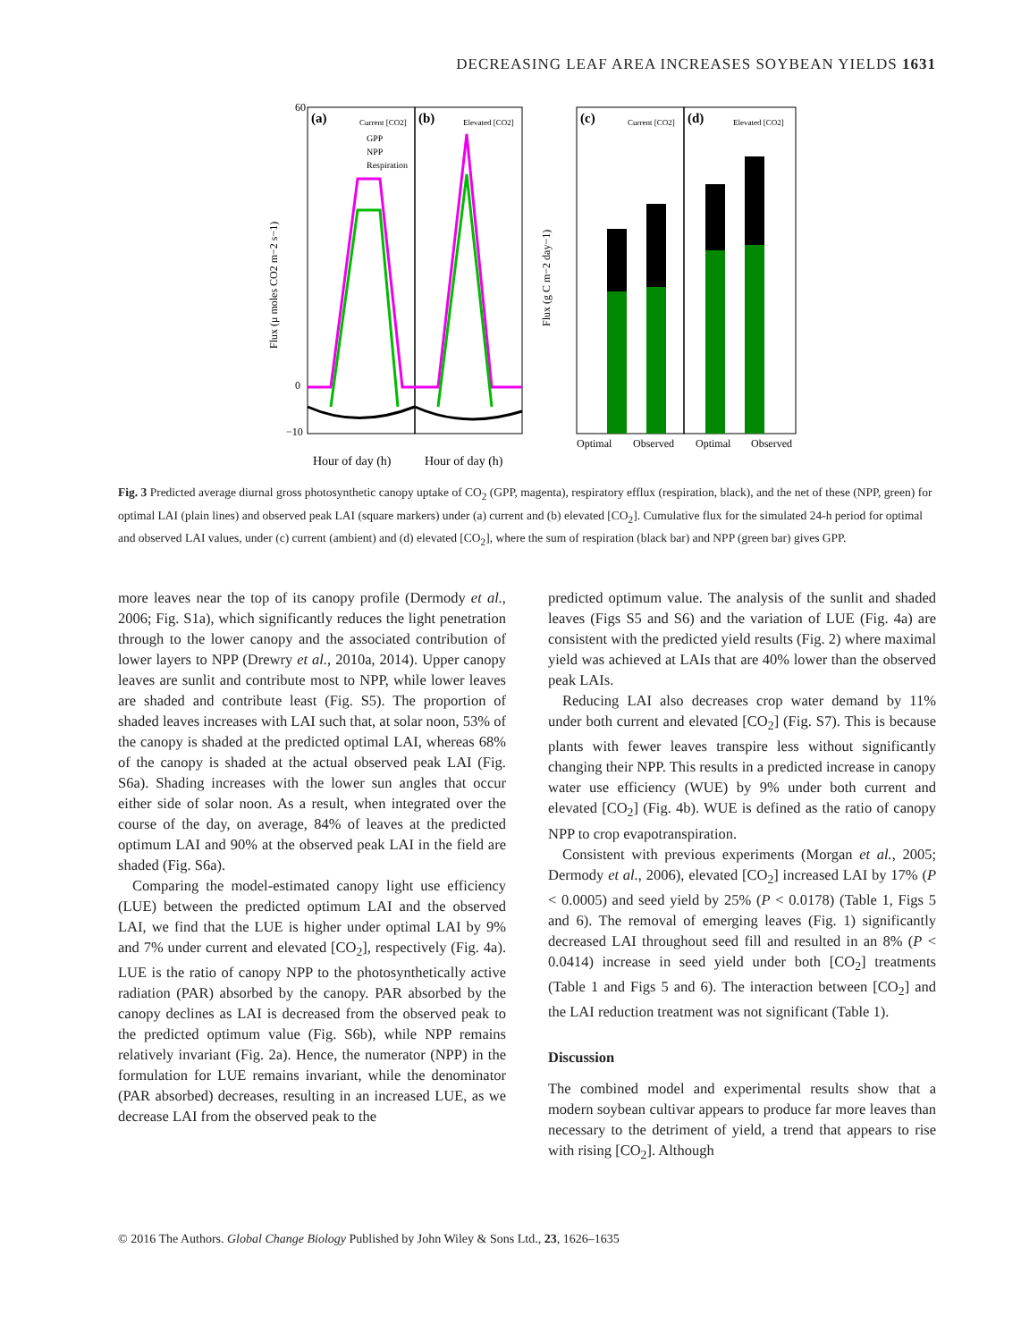DECREASING LEAF AREA INCREASES SOYBEAN YIELDS 1631
(a)
Current [CO2]
(b)
Elevated [CO2]
GPP
NPP
Respiration
Flux (μ moles CO2 m−2 s−1)
60
0
−10
Hour of day (h)
Hour of day (h)
(c)
Current [CO2]
(d)
Elevated [CO2]
Flux (g C m−2 day−1)
Optimal
Observed
Optimal
Observed
Fig. 3 Predicted average diurnal gross photosynthetic canopy uptake of CO<sub>2</sub> (GPP, magenta), respiratory efflux (respiration, black), and the net of these (NPP, green) for optimal LAI (plain lines) and observed peak LAI (square markers) under (a) current and (b) elevated [CO<sub>2</sub>]. Cumulative flux for the simulated 24-h period for optimal and observed LAI values, under (c) current (ambient) and (d) elevated [CO<sub>2</sub>], where the sum of respiration (black bar) and NPP (green bar) gives GPP.
more leaves near the top of its canopy profile (Dermody et al., 2006; Fig. S1a), which significantly reduces the light penetration through to the lower canopy and the associated contribution of lower layers to NPP (Drewry et al., 2010a, 2014). Upper canopy leaves are sunlit and contribute most to NPP, while lower leaves are shaded and contribute least (Fig. S5). The proportion of shaded leaves increases with LAI such that, at solar noon, 53% of the canopy is shaded at the predicted optimal LAI, whereas 68% of the canopy is shaded at the actual observed peak LAI (Fig. S6a). Shading increases with the lower sun angles that occur either side of solar noon. As a result, when integrated over the course of the day, on average, 84% of leaves at the predicted optimum LAI and 90% at the observed peak LAI in the field are shaded (Fig. S6a).
Comparing the model-estimated canopy light use efficiency (LUE) between the predicted optimum LAI and the observed LAI, we find that the LUE is higher under optimal LAI by 9% and 7% under current and elevated [CO<sub>2</sub>], respectively (Fig. 4a). LUE is the ratio of canopy NPP to the photosynthetically active radiation (PAR) absorbed by the canopy. PAR absorbed by the canopy declines as LAI is decreased from the observed peak to the predicted optimum value (Fig. S6b), while NPP remains relatively invariant (Fig. 2a). Hence, the numerator (NPP) in the formulation for LUE remains invariant, while the denominator (PAR absorbed) decreases, resulting in an increased LUE, as we decrease LAI from the observed peak to the
predicted optimum value. The analysis of the sunlit and shaded leaves (Figs S5 and S6) and the variation of LUE (Fig. 4a) are consistent with the predicted yield results (Fig. 2) where maximal yield was achieved at LAIs that are 40% lower than the observed peak LAIs.
Reducing LAI also decreases crop water demand by 11% under both current and elevated [CO<sub>2</sub>] (Fig. S7). This is because plants with fewer leaves transpire less without significantly changing their NPP. This results in a predicted increase in canopy water use efficiency (WUE) by 9% under both current and elevated [CO<sub>2</sub>] (Fig. 4b). WUE is defined as the ratio of canopy NPP to crop evapotranspiration.
Consistent with previous experiments (Morgan et al., 2005; Dermody et al., 2006), elevated [CO<sub>2</sub>] increased LAI by 17% (P < 0.0005) and seed yield by 25% (P < 0.0178) (Table 1, Figs 5 and 6). The removal of emerging leaves (Fig. 1) significantly decreased LAI throughout seed fill and resulted in an 8% (P < 0.0414) increase in seed yield under both [CO<sub>2</sub>] treatments (Table 1 and Figs 5 and 6). The interaction between [CO<sub>2</sub>] and the LAI reduction treatment was not significant (Table 1).
Discussion
The combined model and experimental results show that a modern soybean cultivar appears to produce far more leaves than necessary to the detriment of yield, a trend that appears to rise with rising [CO<sub>2</sub>]. Although
© 2016 The Authors. Global Change Biology Published by John Wiley & Sons Ltd., 23, 1626–1635